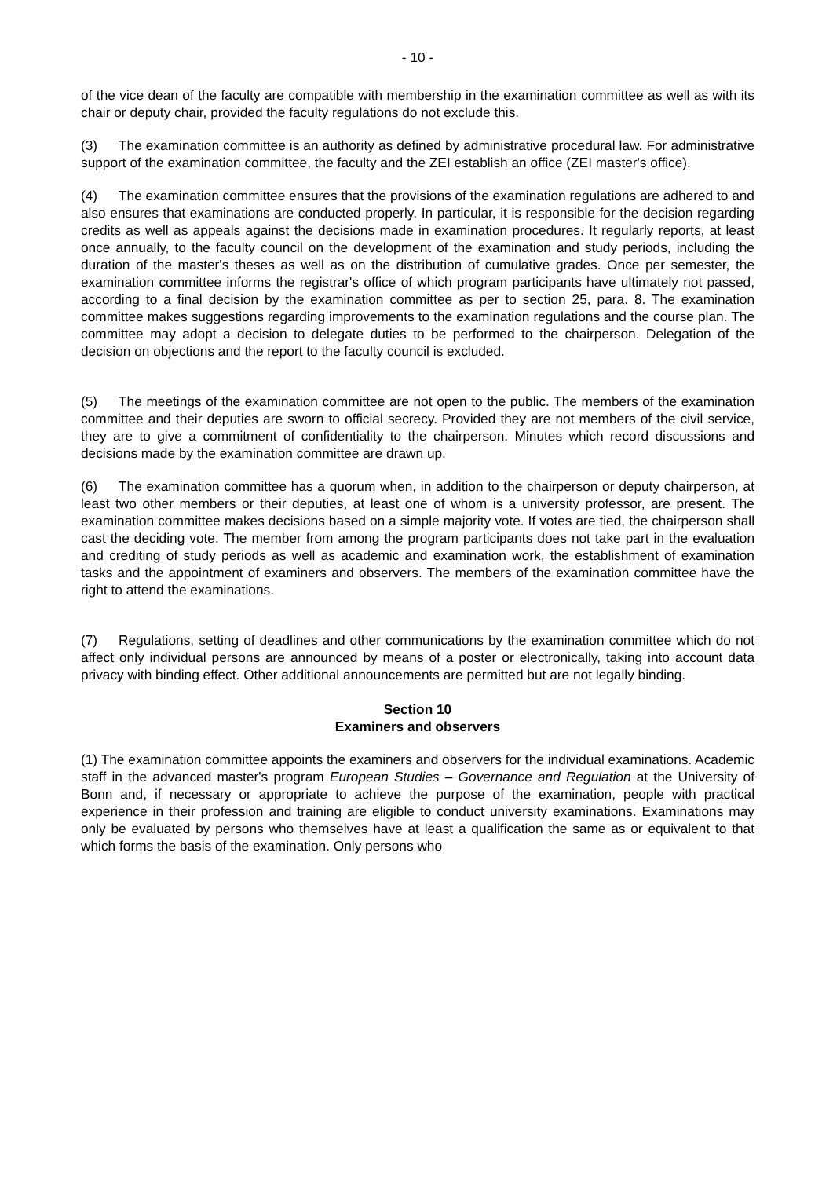- 10 -
of the vice dean of the faculty are compatible with membership in the examination committee as well as with its chair or deputy chair, provided the faculty regulations do not exclude this.
(3) The examination committee is an authority as defined by administrative procedural law. For administrative support of the examination committee, the faculty and the ZEI establish an office (ZEI master's office).
(4) The examination committee ensures that the provisions of the examination regulations are adhered to and also ensures that examinations are conducted properly. In particular, it is responsible for the decision regarding credits as well as appeals against the decisions made in examination procedures. It regularly reports, at least once annually, to the faculty council on the development of the examination and study periods, including the duration of the master's theses as well as on the distribution of cumulative grades. Once per semester, the examination committee informs the registrar's office of which program participants have ultimately not passed, according to a final decision by the examination committee as per to section 25, para. 8. The examination committee makes suggestions regarding improvements to the examination regulations and the course plan. The committee may adopt a decision to delegate duties to be performed to the chairperson. Delegation of the decision on objections and the report to the faculty council is excluded.
(5) The meetings of the examination committee are not open to the public. The members of the examination committee and their deputies are sworn to official secrecy. Provided they are not members of the civil service, they are to give a commitment of confidentiality to the chairperson. Minutes which record discussions and decisions made by the examination committee are drawn up.
(6) The examination committee has a quorum when, in addition to the chairperson or deputy chairperson, at least two other members or their deputies, at least one of whom is a university professor, are present. The examination committee makes decisions based on a simple majority vote. If votes are tied, the chairperson shall cast the deciding vote. The member from among the program participants does not take part in the evaluation and crediting of study periods as well as academic and examination work, the establishment of examination tasks and the appointment of examiners and observers. The members of the examination committee have the right to attend the examinations.
(7) Regulations, setting of deadlines and other communications by the examination committee which do not affect only individual persons are announced by means of a poster or electronically, taking into account data privacy with binding effect. Other additional announcements are permitted but are not legally binding.
Section 10
Examiners and observers
(1) The examination committee appoints the examiners and observers for the individual examinations. Academic staff in the advanced master's program European Studies – Governance and Regulation at the University of Bonn and, if necessary or appropriate to achieve the purpose of the examination, people with practical experience in their profession and training are eligible to conduct university examinations. Examinations may only be evaluated by persons who themselves have at least a qualification the same as or equivalent to that which forms the basis of the examination. Only persons who